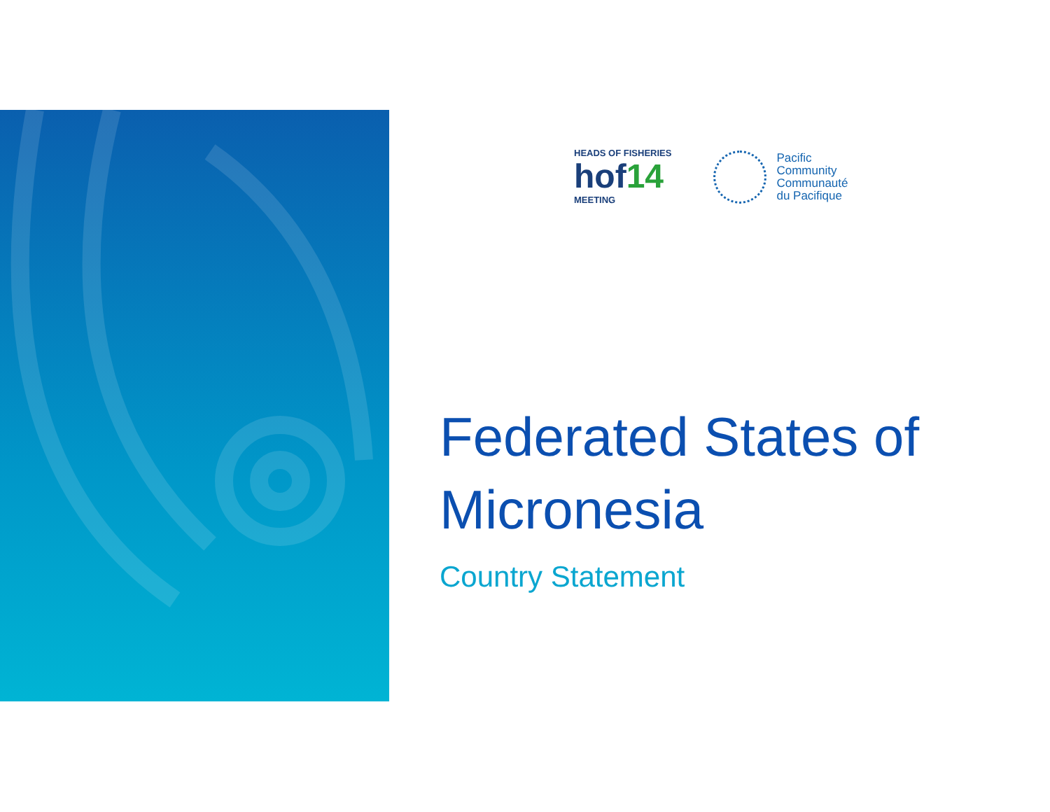HEADS OF FISHERIES
hof14
MEETING
Pacific
Community
Communauté
du Pacifique
Federated States of Micronesia
Country Statement